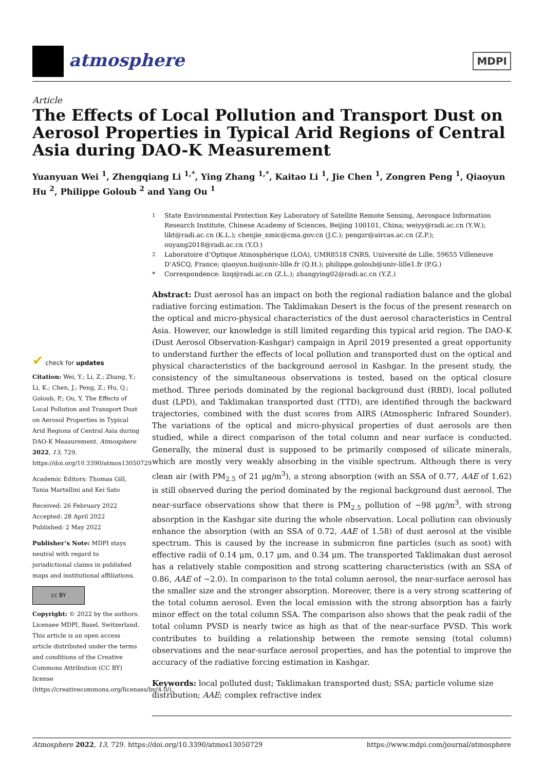atmosphere
MDPI
Article
The Effects of Local Pollution and Transport Dust on Aerosol Properties in Typical Arid Regions of Central Asia during DAO-K Measurement
Yuanyuan Wei <sup>1</sup>, Zhengqiang Li <sup>1,*</sup>, Ying Zhang <sup>1,*</sup>, Kaitao Li <sup>1</sup>, Jie Chen <sup>1</sup>, Zongren Peng <sup>1</sup>, Qiaoyun Hu <sup>2</sup>, Philippe Goloub <sup>2</sup> and Yang Ou <sup>1</sup>
<sup>1</sup> State Environmental Protection Key Laboratory of Satellite Remote Sensing, Aerospace Information Research Institute, Chinese Academy of Sciences, Beijing 100101, China; weiyy@radi.ac.cn (Y.W.); likt@radi.ac.cn (K.L.); chenjie_nmic@cma.gov.cn (J.C.); pengzr@aircas.ac.cn (Z.P.); ouyang2018@radi.ac.cn (Y.O.)
<sup>2</sup> Laboratoire d’Optique Atmosphérique (LOA), UMR8518 CNRS, Université de Lille, 59655 Villeneuve D’ASCQ, France; qiaoyun.hu@univ-lille.fr (Q.H.); philippe.goloub@univ-lille1.fr (P.G.)
* Correspondence: lizq@radi.ac.cn (Z.L.); zhangying02@radi.ac.cn (Y.Z.)
Abstract: Dust aerosol has an impact on both the regional radiation balance and the global radiative forcing estimation. The Taklimakan Desert is the focus of the present research on the optical and micro-physical characteristics of the dust aerosol characteristics in Central Asia. However, our knowledge is still limited regarding this typical arid region. The DAO-K (Dust Aerosol Observation-Kashgar) campaign in April 2019 presented a great opportunity to understand further the effects of local pollution and transported dust on the optical and physical characteristics of the background aerosol in Kashgar. In the present study, the consistency of the simultaneous observations is tested, based on the optical closure method. Three periods dominated by the regional background dust (RBD), local polluted dust (LPD), and Taklimakan transported dust (TTD), are identified through the backward trajectories, combined with the dust scores from AIRS (Atmospheric Infrared Sounder). The variations of the optical and micro-physical properties of dust aerosols are then studied, while a direct comparison of the total column and near surface is conducted. Generally, the mineral dust is supposed to be primarily composed of silicate minerals, which are mostly very weakly absorbing in the visible spectrum. Although there is very clean air (with PM<sub>2.5</sub> of 21 μg/m<sup>3</sup>), a strong absorption (with an SSA of 0.77, AAE of 1.62) is still observed during the period dominated by the regional background dust aerosol. The near-surface observations show that there is PM<sub>2.5</sub> pollution of ~98 μg/m<sup>3</sup>, with strong absorption in the Kashgar site during the whole observation. Local pollution can obviously enhance the absorption (with an SSA of 0.72, AAE of 1.58) of dust aerosol at the visible spectrum. This is caused by the increase in submicron fine particles (such as soot) with effective radii of 0.14 μm, 0.17 μm, and 0.34 μm. The transported Taklimakan dust aerosol has a relatively stable composition and strong scattering characteristics (with an SSA of 0.86, AAE of ~2.0). In comparison to the total column aerosol, the near-surface aerosol has the smaller size and the stronger absorption. Moreover, there is a very strong scattering of the total column aerosol. Even the local emission with the strong absorption has a fairly minor effect on the total column SSA. The comparison also shows that the peak radii of the total column PVSD is nearly twice as high as that of the near-surface PVSD. This work contributes to building a relationship between the remote sensing (total column) observations and the near-surface aerosol properties, and has the potential to improve the accuracy of the radiative forcing estimation in Kashgar.
Keywords: local polluted dust; Taklimakan transported dust; SSA; particle volume size distribution; AAE; complex refractive index
✔ check for updates
Citation: Wei, Y.; Li, Z.; Zhang, Y.; Li, K.; Chen, J.; Peng, Z.; Hu, Q.; Goloub, P.; Ou, Y. The Effects of Local Pollution and Transport Dust on Aerosol Properties in Typical Arid Regions of Central Asia during DAO-K Measurement. Atmosphere 2022, 13, 729. https://doi.org/10.3390/atmos13050729
Academic Editors: Thomas Gill, Tania Martellini and Kei Sato
Received: 26 February 2022
Accepted: 28 April 2022
Published: 2 May 2022
Publisher’s Note: MDPI stays neutral with regard to jurisdictional claims in published maps and institutional affiliations.
cc BY
Copyright: © 2022 by the authors. Licensee MDPI, Basel, Switzerland. This article is an open access article distributed under the terms and conditions of the Creative Commons Attribution (CC BY) license (https://creativecommons.org/licenses/by/4.0/).
Atmosphere 2022, 13, 729. https://doi.org/10.3390/atmos13050729 https://www.mdpi.com/journal/atmosphere